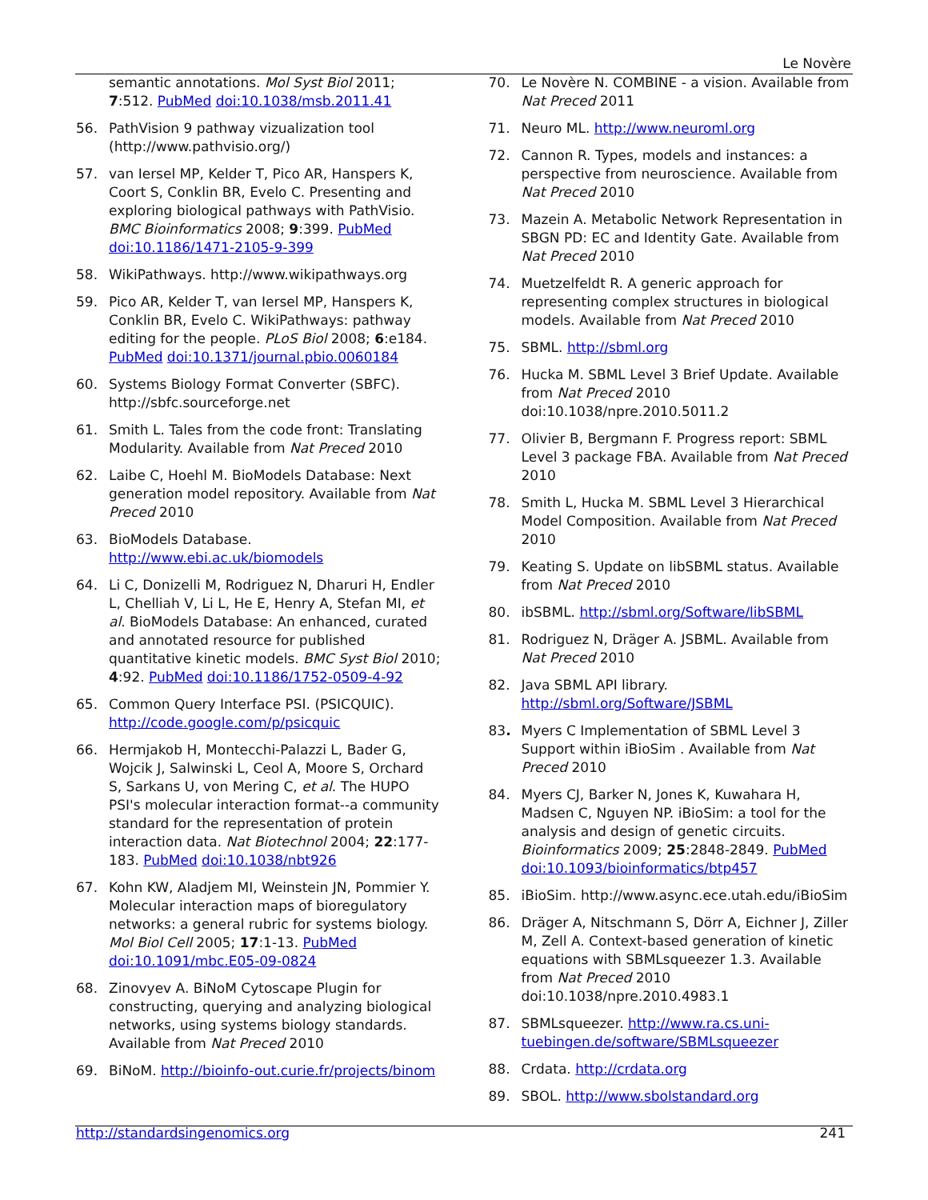Le Novère
semantic annotations. Mol Syst Biol 2011; 7:512. PubMed doi:10.1038/msb.2011.41
56. PathVision 9 pathway vizualization tool (http://www.pathvisio.org/)
57. van Iersel MP, Kelder T, Pico AR, Hanspers K, Coort S, Conklin BR, Evelo C. Presenting and exploring biological pathways with PathVisio. BMC Bioinformatics 2008; 9:399. PubMed doi:10.1186/1471-2105-9-399
58. WikiPathways. http://www.wikipathways.org
59. Pico AR, Kelder T, van Iersel MP, Hanspers K, Conklin BR, Evelo C. WikiPathways: pathway editing for the people. PLoS Biol 2008; 6:e184. PubMed doi:10.1371/journal.pbio.0060184
60. Systems Biology Format Converter (SBFC). http://sbfc.sourceforge.net
61. Smith L. Tales from the code front: Translating Modularity. Available from Nat Preced 2010
62. Laibe C, Hoehl M. BioModels Database: Next generation model repository. Available from Nat Preced 2010
63. BioModels Database. http://www.ebi.ac.uk/biomodels
64. Li C, Donizelli M, Rodriguez N, Dharuri H, Endler L, Chelliah V, Li L, He E, Henry A, Stefan MI, et al. BioModels Database: An enhanced, curated and annotated resource for published quantitative kinetic models. BMC Syst Biol 2010; 4:92. PubMed doi:10.1186/1752-0509-4-92
65. Common Query Interface PSI. (PSICQUIC). http://code.google.com/p/psicquic
66. Hermjakob H, Montecchi-Palazzi L, Bader G, Wojcik J, Salwinski L, Ceol A, Moore S, Orchard S, Sarkans U, von Mering C, et al. The HUPO PSI's molecular interaction format--a community standard for the representation of protein interaction data. Nat Biotechnol 2004; 22:177-183. PubMed doi:10.1038/nbt926
67. Kohn KW, Aladjem MI, Weinstein JN, Pommier Y. Molecular interaction maps of bioregulatory networks: a general rubric for systems biology. Mol Biol Cell 2005; 17:1-13. PubMed doi:10.1091/mbc.E05-09-0824
68. Zinovyev A. BiNoM Cytoscape Plugin for constructing, querying and analyzing biological networks, using systems biology standards. Available from Nat Preced 2010
69. BiNoM. http://bioinfo-out.curie.fr/projects/binom
70. Le Novère N. COMBINE - a vision. Available from Nat Preced 2011
71. Neuro ML. http://www.neuroml.org
72. Cannon R. Types, models and instances: a perspective from neuroscience. Available from Nat Preced 2010
73. Mazein A. Metabolic Network Representation in SBGN PD: EC and Identity Gate. Available from Nat Preced 2010
74. Muetzelfeldt R. A generic approach for representing complex structures in biological models. Available from Nat Preced 2010
75. SBML. http://sbml.org
76. Hucka M. SBML Level 3 Brief Update. Available from Nat Preced 2010 doi:10.1038/npre.2010.5011.2
77. Olivier B, Bergmann F. Progress report: SBML Level 3 package FBA. Available from Nat Preced 2010
78. Smith L, Hucka M. SBML Level 3 Hierarchical Model Composition. Available from Nat Preced 2010
79. Keating S. Update on libSBML status. Available from Nat Preced 2010
80. ibSBML. http://sbml.org/Software/libSBML
81. Rodriguez N, Dräger A. JSBML. Available from Nat Preced 2010
82. Java SBML API library. http://sbml.org/Software/JSBML
83. Myers C Implementation of SBML Level 3 Support within iBioSim . Available from Nat Preced 2010
84. Myers CJ, Barker N, Jones K, Kuwahara H, Madsen C, Nguyen NP. iBioSim: a tool for the analysis and design of genetic circuits. Bioinformatics 2009; 25:2848-2849. PubMed doi:10.1093/bioinformatics/btp457
85. iBioSim. http://www.async.ece.utah.edu/iBioSim
86. Dräger A, Nitschmann S, Dörr A, Eichner J, Ziller M, Zell A. Context-based generation of kinetic equations with SBMLsqueezer 1.3. Available from Nat Preced 2010 doi:10.1038/npre.2010.4983.1
87. SBMLsqueezer. http://www.ra.cs.uni-tuebingen.de/software/SBMLsqueezer
88. Crdata. http://crdata.org
89. SBOL. http://www.sbolstandard.org
http://standardsingenomics.org 241